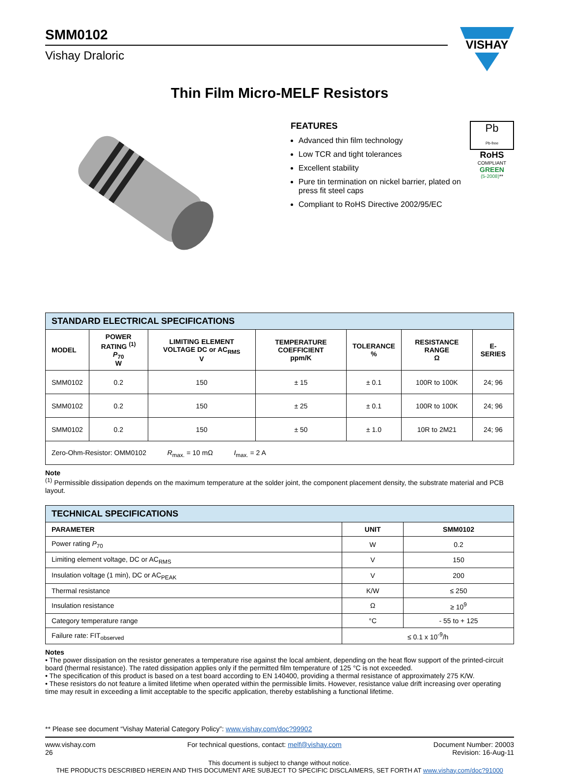SMM0102
Vishay Draloric
VISHAY
Thin Film Micro-MELF Resistors
FEATURES
Advanced thin film technology
Low TCR and tight tolerances
Excellent stability
Pure tin termination on nickel barrier, plated on press fit steel caps
Compliant to RoHS Directive 2002/95/EC
Pb
Pb-free
RoHS
COMPLIANT
GREEN
(5-2008)**
| STANDARD ELECTRICAL SPECIFICATIONS | | | | | | |
| MODEL | POWER RATING <sup>(1)</sup> P<sub>70</sub> W | LIMITING ELEMENT VOLTAGE DC or AC<sub>RMS</sub> V | TEMPERATURE COEFFICIENT ppm/K | TOLERANCE % | RESISTANCE RANGE Ω | E-SERIES |
| SMM0102 | 0.2 | 150 | ± 15 | ± 0.1 | 100R to 100K | 24; 96 |
| SMM0102 | 0.2 | 150 | ± 25 | ± 0.1 | 100R to 100K | 24; 96 |
| SMM0102 | 0.2 | 150 | ± 50 | ± 1.0 | 10R to 2M21 | 24; 96 |
| Zero-Ohm-Resistor: OMM0102 R<sub>max.</sub> = 10 mΩ I<sub>max.</sub> = 2 A | | | | | | |
Note
<sup>(1)</sup> Permissible dissipation depends on the maximum temperature at the solder joint, the component placement density, the substrate material and PCB layout.
| TECHNICAL SPECIFICATIONS | | |
| PARAMETER | UNIT | SMM0102 |
| Power rating P<sub>70</sub> | W | 0.2 |
| Limiting element voltage, DC or AC<sub>RMS</sub> | V | 150 |
| Insulation voltage (1 min), DC or AC<sub>PEAK</sub> | V | 200 |
| Thermal resistance | K/W | ≤ 250 |
| Insulation resistance | Ω | ≥ 10<sup>9</sup> |
| Category temperature range | °C | - 55 to + 125 |
| Failure rate: FIT<sub>observed</sub> | ≤ 0.1 x 10<sup>-9</sup>/h | |
Notes
• The power dissipation on the resistor generates a temperature rise against the local ambient, depending on the heat flow support of the printed-circuit board (thermal resistance). The rated dissipation applies only if the permitted film temperature of 125 °C is not exceeded.
• The specification of this product is based on a test board according to EN 140400, providing a thermal resistance of approximately 275 K/W.
• These resistors do not feature a limited lifetime when operated within the permissible limits. However, resistance value drift increasing over operating time may result in exceeding a limit acceptable to the specific application, thereby establishing a functional lifetime.
** Please see document “Vishay Material Category Policy”: www.vishay.com/doc?99902
www.vishay.com
26
For technical questions, contact: melf@vishay.com
Document Number: 20003
Revision: 16-Aug-11
This document is subject to change without notice.
THE PRODUCTS DESCRIBED HEREIN AND THIS DOCUMENT ARE SUBJECT TO SPECIFIC DISCLAIMERS, SET FORTH AT www.vishay.com/doc?91000